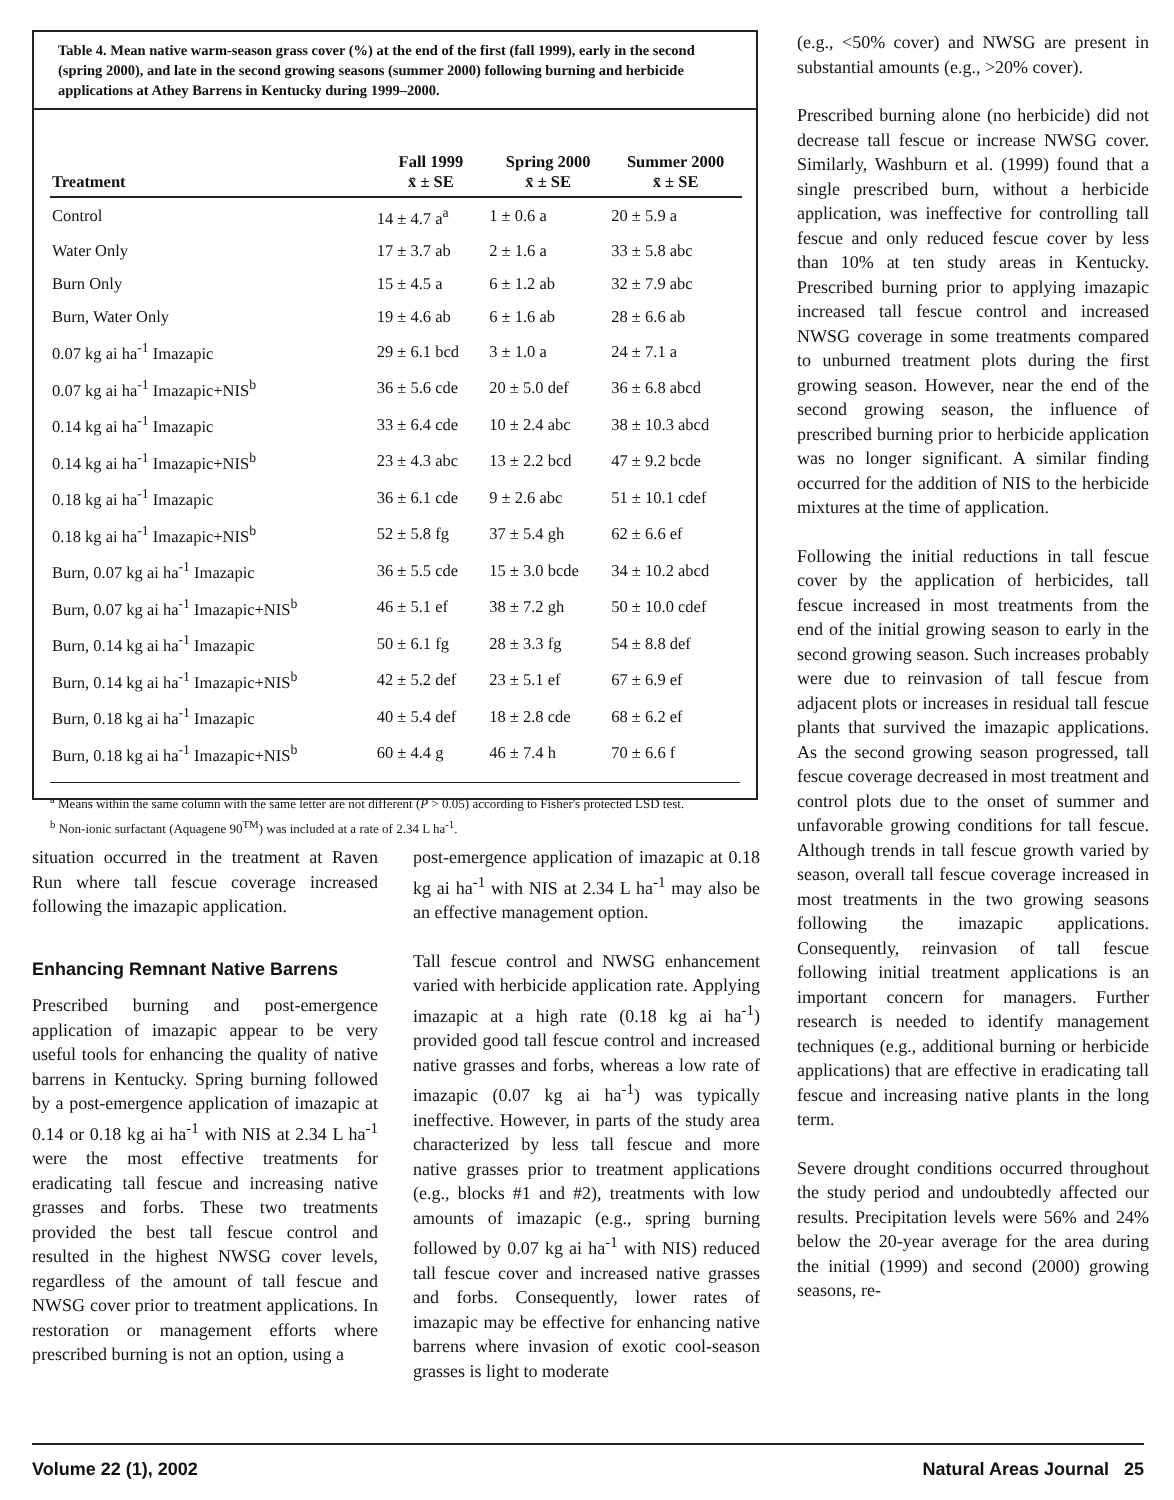Table 4. Mean native warm-season grass cover (%) at the end of the first (fall 1999), early in the second (spring 2000), and late in the second growing seasons (summer 2000) following burning and herbicide applications at Athey Barrens in Kentucky during 1999–2000.
| Treatment | Fall 1999 x̄ ± SE | Spring 2000 x̄ ± SE | Summer 2000 x̄ ± SE |
| --- | --- | --- | --- |
| Control | 14 ± 4.7 a<sup>a</sup> | 1 ± 0.6 a | 20 ± 5.9 a |
| Water Only | 17 ± 3.7 ab | 2 ± 1.6 a | 33 ± 5.8 abc |
| Burn Only | 15 ± 4.5 a | 6 ± 1.2 ab | 32 ± 7.9 abc |
| Burn, Water Only | 19 ± 4.6 ab | 6 ± 1.6 ab | 28 ± 6.6 ab |
| 0.07 kg ai ha<sup>-1</sup> Imazapic | 29 ± 6.1 bcd | 3 ± 1.0 a | 24 ± 7.1 a |
| 0.07 kg ai ha<sup>-1</sup> Imazapic+NIS<sup>b</sup> | 36 ± 5.6 cde | 20 ± 5.0 def | 36 ± 6.8 abcd |
| 0.14 kg ai ha<sup>-1</sup> Imazapic | 33 ± 6.4 cde | 10 ± 2.4 abc | 38 ± 10.3 abcd |
| 0.14 kg ai ha<sup>-1</sup> Imazapic+NIS<sup>b</sup> | 23 ± 4.3 abc | 13 ± 2.2 bcd | 47 ± 9.2 bcde |
| 0.18 kg ai ha<sup>-1</sup> Imazapic | 36 ± 6.1 cde | 9 ± 2.6 abc | 51 ± 10.1 cdef |
| 0.18 kg ai ha<sup>-1</sup> Imazapic+NIS<sup>b</sup> | 52 ± 5.8 fg | 37 ± 5.4 gh | 62 ± 6.6 ef |
| Burn, 0.07 kg ai ha<sup>-1</sup> Imazapic | 36 ± 5.5 cde | 15 ± 3.0 bcde | 34 ± 10.2 abcd |
| Burn, 0.07 kg ai ha<sup>-1</sup> Imazapic+NIS<sup>b</sup> | 46 ± 5.1 ef | 38 ± 7.2 gh | 50 ± 10.0 cdef |
| Burn, 0.14 kg ai ha<sup>-1</sup> Imazapic | 50 ± 6.1 fg | 28 ± 3.3 fg | 54 ± 8.8 def |
| Burn, 0.14 kg ai ha<sup>-1</sup> Imazapic+NIS<sup>b</sup> | 42 ± 5.2 def | 23 ± 5.1 ef | 67 ± 6.9 ef |
| Burn, 0.18 kg ai ha<sup>-1</sup> Imazapic | 40 ± 5.4 def | 18 ± 2.8 cde | 68 ± 6.2 ef |
| Burn, 0.18 kg ai ha<sup>-1</sup> Imazapic+NIS<sup>b</sup> | 60 ± 4.4 g | 46 ± 7.4 h | 70 ± 6.6 f |
<sup>a</sup> Means within the same column with the same letter are not different (P > 0.05) according to Fisher's protected LSD test.
<sup>b</sup> Non-ionic surfactant (Aquagene 90<sup>TM</sup>) was included at a rate of 2.34 L ha<sup>-1</sup>.
situation occurred in the treatment at Raven Run where tall fescue coverage increased following the imazapic application.
Enhancing Remnant Native Barrens
Prescribed burning and post-emergence application of imazapic appear to be very useful tools for enhancing the quality of native barrens in Kentucky. Spring burning followed by a post-emergence application of imazapic at 0.14 or 0.18 kg ai ha<sup>-1</sup> with NIS at 2.34 L ha<sup>-1</sup> were the most effective treatments for eradicating tall fescue and increasing native grasses and forbs. These two treatments provided the best tall fescue control and resulted in the highest NWSG cover levels, regardless of the amount of tall fescue and NWSG cover prior to treatment applications. In restoration or management efforts where prescribed burning is not an option, using a
post-emergence application of imazapic at 0.18 kg ai ha<sup>-1</sup> with NIS at 2.34 L ha<sup>-1</sup> may also be an effective management option.
Tall fescue control and NWSG enhancement varied with herbicide application rate. Applying imazapic at a high rate (0.18 kg ai ha<sup>-1</sup>) provided good tall fescue control and increased native grasses and forbs, whereas a low rate of imazapic (0.07 kg ai ha<sup>-1</sup>) was typically ineffective. However, in parts of the study area characterized by less tall fescue and more native grasses prior to treatment applications (e.g., blocks #1 and #2), treatments with low amounts of imazapic (e.g., spring burning followed by 0.07 kg ai ha<sup>-1</sup> with NIS) reduced tall fescue cover and increased native grasses and forbs. Consequently, lower rates of imazapic may be effective for enhancing native barrens where invasion of exotic cool-season grasses is light to moderate
(e.g., <50% cover) and NWSG are present in substantial amounts (e.g., >20% cover).
Prescribed burning alone (no herbicide) did not decrease tall fescue or increase NWSG cover. Similarly, Washburn et al. (1999) found that a single prescribed burn, without a herbicide application, was ineffective for controlling tall fescue and only reduced fescue cover by less than 10% at ten study areas in Kentucky. Prescribed burning prior to applying imazapic increased tall fescue control and increased NWSG coverage in some treatments compared to unburned treatment plots during the first growing season. However, near the end of the second growing season, the influence of prescribed burning prior to herbicide application was no longer significant. A similar finding occurred for the addition of NIS to the herbicide mixtures at the time of application.
Following the initial reductions in tall fescue cover by the application of herbicides, tall fescue increased in most treatments from the end of the initial growing season to early in the second growing season. Such increases probably were due to reinvasion of tall fescue from adjacent plots or increases in residual tall fescue plants that survived the imazapic applications. As the second growing season progressed, tall fescue coverage decreased in most treatment and control plots due to the onset of summer and unfavorable growing conditions for tall fescue. Although trends in tall fescue growth varied by season, overall tall fescue coverage increased in most treatments in the two growing seasons following the imazapic applications. Consequently, reinvasion of tall fescue following initial treatment applications is an important concern for managers. Further research is needed to identify management techniques (e.g., additional burning or herbicide applications) that are effective in eradicating tall fescue and increasing native plants in the long term.
Severe drought conditions occurred throughout the study period and undoubtedly affected our results. Precipitation levels were 56% and 24% below the 20-year average for the area during the initial (1999) and second (2000) growing seasons, re-
Volume 22 (1), 2002 Natural Areas Journal 25